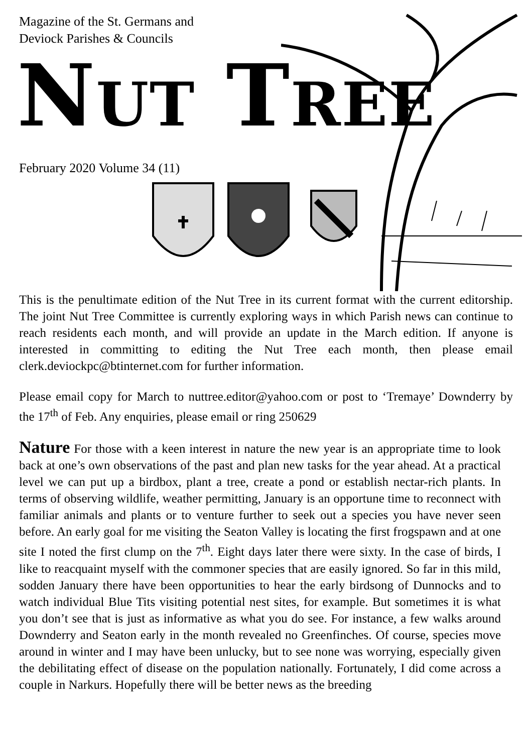Magazine of the St. Germans and
Deviock Parishes & Councils
NUT TREE
February 2020 Volume 34 (11)
This is the penultimate edition of the Nut Tree in its current format with the current editorship. The joint Nut Tree Committee is currently exploring ways in which Parish news can continue to reach residents each month, and will provide an update in the March edition. If anyone is interested in committing to editing the Nut Tree each month, then please email clerk.deviockpc@btinternet.com for further information.
Please email copy for March to nuttree.editor@yahoo.com or post to ‘Tremaye’ Downderry by the 17<sup>th</sup> of Feb. Any enquiries, please email or ring 250629
Nature For those with a keen interest in nature the new year is an appropriate time to look back at one’s own observations of the past and plan new tasks for the year ahead. At a practical level we can put up a birdbox, plant a tree, create a pond or establish nectar-rich plants. In terms of observing wildlife, weather permitting, January is an opportune time to reconnect with familiar animals and plants or to venture further to seek out a species you have never seen before. An early goal for me visiting the Seaton Valley is locating the first frogspawn and at one site I noted the first clump on the 7<sup>th</sup>. Eight days later there were sixty. In the case of birds, I like to reacquaint myself with the commoner species that are easily ignored. So far in this mild, sodden January there have been opportunities to hear the early birdsong of Dunnocks and to watch individual Blue Tits visiting potential nest sites, for example. But sometimes it is what you don’t see that is just as informative as what you do see. For instance, a few walks around Downderry and Seaton early in the month revealed no Greenfinches. Of course, species move around in winter and I may have been unlucky, but to see none was worrying, especially given the debilitating effect of disease on the population nationally. Fortunately, I did come across a couple in Narkurs. Hopefully there will be better news as the breeding